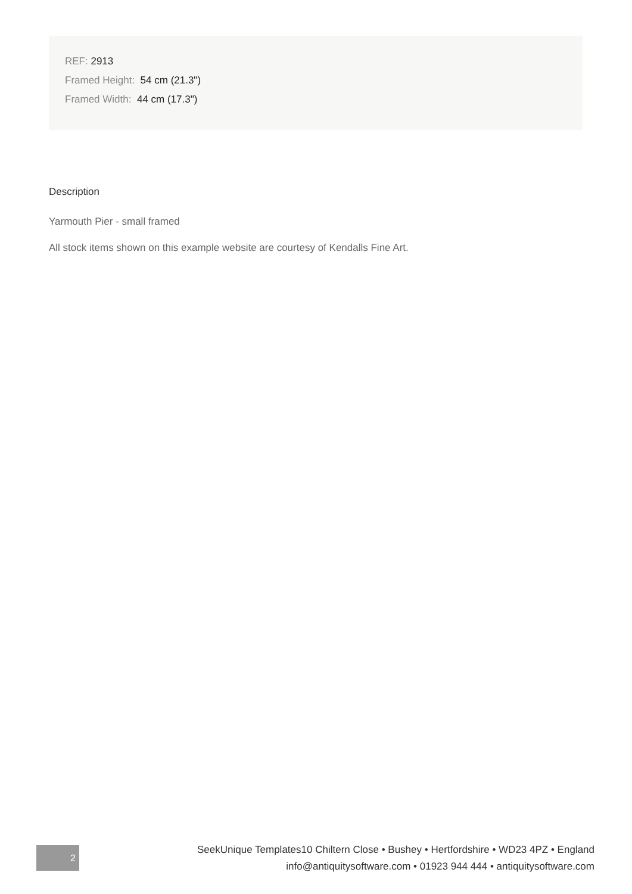REF: 2913
Framed Height: 54 cm (21.3")
Framed Width: 44 cm (17.3")
Description
Yarmouth Pier - small framed
All stock items shown on this example website are courtesy of Kendalls Fine Art.
2
SeekUnique Templates10 Chiltern Close • Bushey • Hertfordshire • WD23 4PZ • England
info@antiquitysoftware.com • 01923 944 444 • antiquitysoftware.com